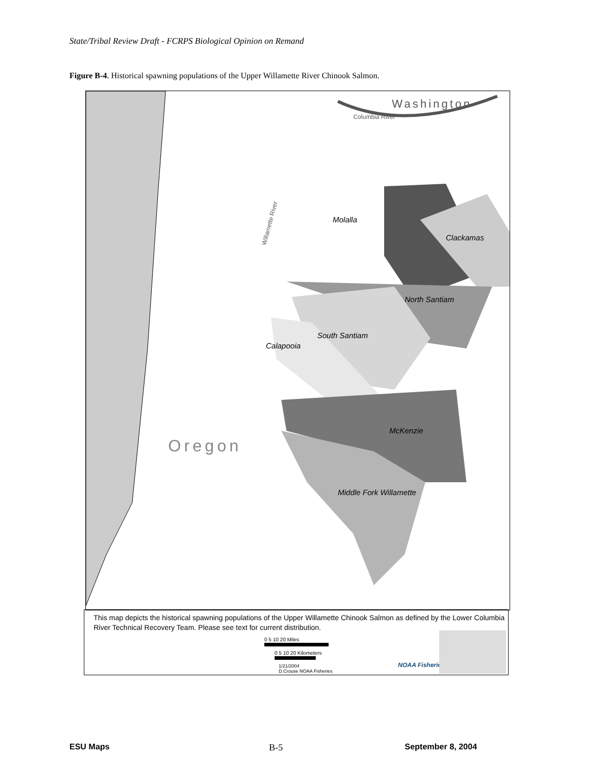State/Tribal Review Draft - FCRPS Biological Opinion on Remand
Figure B-4. Historical spawning populations of the Upper Willamette River Chinook Salmon.
Washington
Columbia River
Willamette River
Oregon
Molalla
Clackamas
North Santiam
South Santiam
Calapooia
McKenzie
Middle Fork Willamette
This map depicts the historical spawning populations of the Upper Willamette Chinook Salmon as defined by the Lower Columbia River Technical Recovery Team. Please see text for current distribution.
0 5 10 20 Miles
0 5 10 20 Kilometers
1/21/2004
D.Crouse NOAA Fisheries
NOAA Fisheries
ESU Maps B-5 September 8, 2004